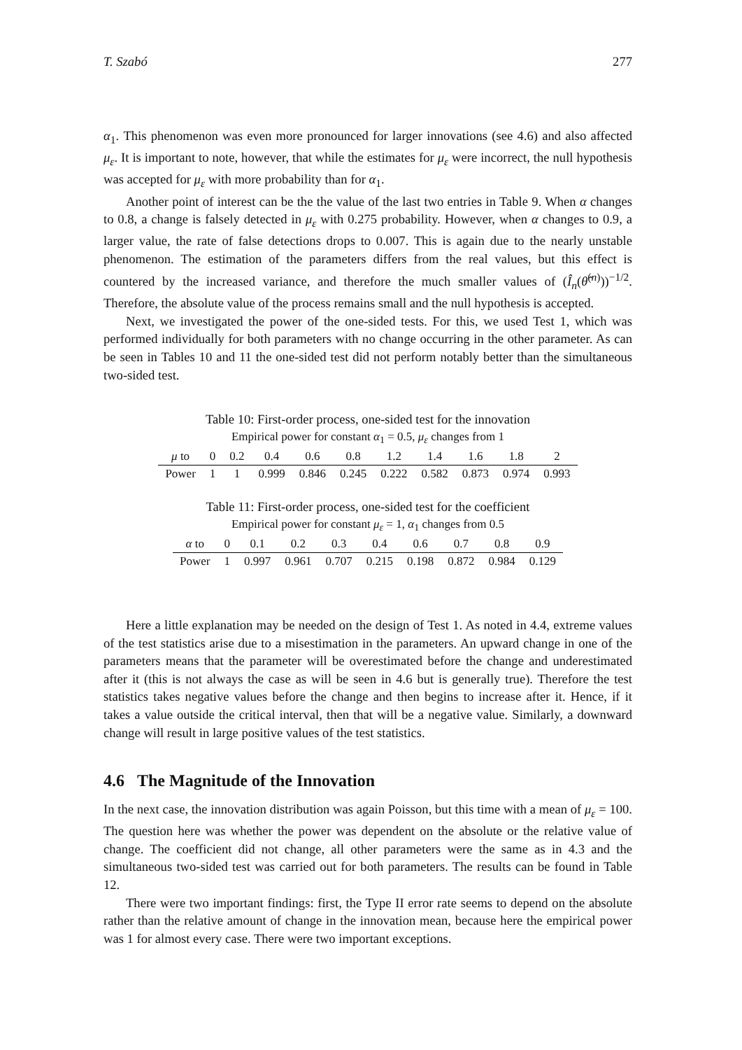T. Szabó 277
α<sub>1</sub>. This phenomenon was even more pronounced for larger innovations (see 4.6) and also affected μ<sub>ε</sub>. It is important to note, however, that while the estimates for μ<sub>ε</sub> were incorrect, the null hypothesis was accepted for μ<sub>ε</sub> with more probability than for α<sub>1</sub>.
Another point of interest can be the the value of the last two entries in Table 9. When α changes to 0.8, a change is falsely detected in μ<sub>ε</sub> with 0.275 probability. However, when α changes to 0.9, a larger value, the rate of false detections drops to 0.007. This is again due to the nearly unstable phenomenon. The estimation of the parameters differs from the real values, but this effect is countered by the increased variance, and therefore the much smaller values of (Î<sub>n</sub>(θ̂<sup>(n)</sup>))<sup>−1/2</sup>. Therefore, the absolute value of the process remains small and the null hypothesis is accepted.
Next, we investigated the power of the one-sided tests. For this, we used Test 1, which was performed individually for both parameters with no change occurring in the other parameter. As can be seen in Tables 10 and 11 the one-sided test did not perform notably better than the simultaneous two-sided test.
Table 10: First-order process, one-sided test for the innovation
| Empirical power for constant α<sub>1</sub> = 0.5, μ<sub>ε</sub> changes from 1 | | | | | | | | | | |
| μ to | 0 | 0.2 | 0.4 | 0.6 | 0.8 | 1.2 | 1.4 | 1.6 | 1.8 | 2 |
| Power | 1 | 1 | 0.999 | 0.846 | 0.245 | 0.222 | 0.582 | 0.873 | 0.974 | 0.993 |
Table 11: First-order process, one-sided test for the coefficient
| Empirical power for constant μ<sub>ε</sub> = 1, α<sub>1</sub> changes from 0.5 | | | | | | | | | |
| α to | 0 | 0.1 | 0.2 | 0.3 | 0.4 | 0.6 | 0.7 | 0.8 | 0.9 |
| Power | 1 | 0.997 | 0.961 | 0.707 | 0.215 | 0.198 | 0.872 | 0.984 | 0.129 |
Here a little explanation may be needed on the design of Test 1. As noted in 4.4, extreme values of the test statistics arise due to a misestimation in the parameters. An upward change in one of the parameters means that the parameter will be overestimated before the change and underestimated after it (this is not always the case as will be seen in 4.6 but is generally true). Therefore the test statistics takes negative values before the change and then begins to increase after it. Hence, if it takes a value outside the critical interval, then that will be a negative value. Similarly, a downward change will result in large positive values of the test statistics.
4.6 The Magnitude of the Innovation
In the next case, the innovation distribution was again Poisson, but this time with a mean of μ<sub>ε</sub> = 100. The question here was whether the power was dependent on the absolute or the relative value of change. The coefficient did not change, all other parameters were the same as in 4.3 and the simultaneous two-sided test was carried out for both parameters. The results can be found in Table 12.
There were two important findings: first, the Type II error rate seems to depend on the absolute rather than the relative amount of change in the innovation mean, because here the empirical power was 1 for almost every case. There were two important exceptions.